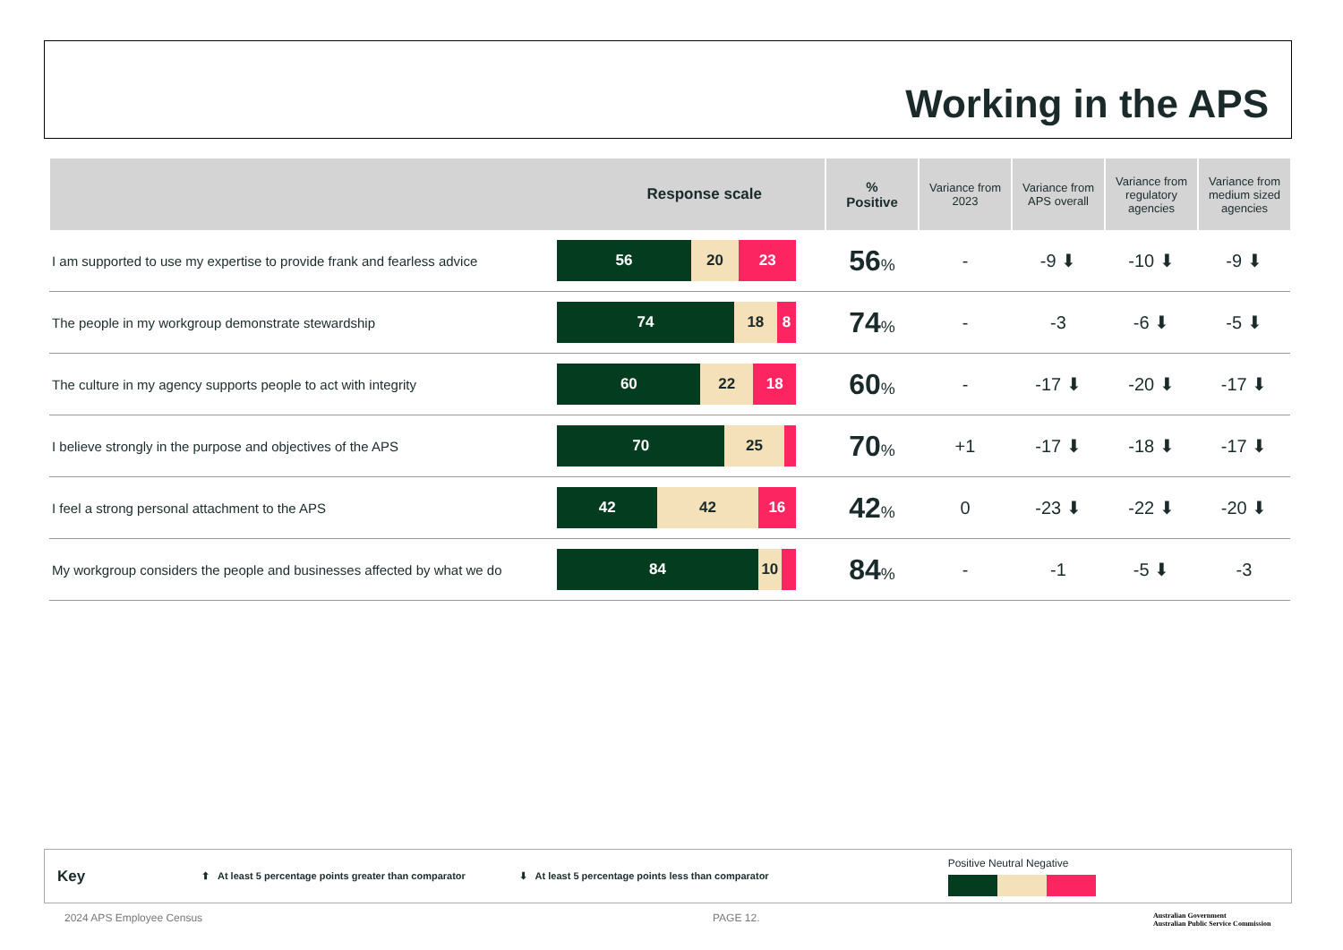Working in the APS
| Response scale | | % Positive | Variance from 2023 | Variance from APS overall | Variance from regulatory agencies | Variance from medium sized agencies |
| --- | --- | --- | --- | --- | --- | --- |
| I am supported to use my expertise to provide frank and fearless advice | 56 20 23 | 56 % | - | -9 ⬇ | -10 ⬇ | -9 ⬇ |
| The people in my workgroup demonstrate stewardship | 74 18 8 | 74 % | - | -3 | -6 ⬇ | -5 ⬇ |
| The culture in my agency supports people to act with integrity | 60 22 18 | 60 % | - | -17 ⬇ | -20 ⬇ | -17 ⬇ |
| I believe strongly in the purpose and objectives of the APS | 70 25 | 70 % | +1 | -17 ⬇ | -18 ⬇ | -17 ⬇ |
| I feel a strong personal attachment to the APS | 42 42 16 | 42 % | 0 | -23 ⬇ | -22 ⬇ | -20 ⬇ |
| My workgroup considers the people and businesses affected by what we do | 84 10 | 84 % | - | -1 | -5 ⬇ | -3 |
Key ⬆ At least 5 percentage points greater than comparator ⬇ At least 5 percentage points less than comparator
Positive Neutral Negative
2024 APS Employee Census PAGE 12.
Australian Government
Australian Public Service Commission